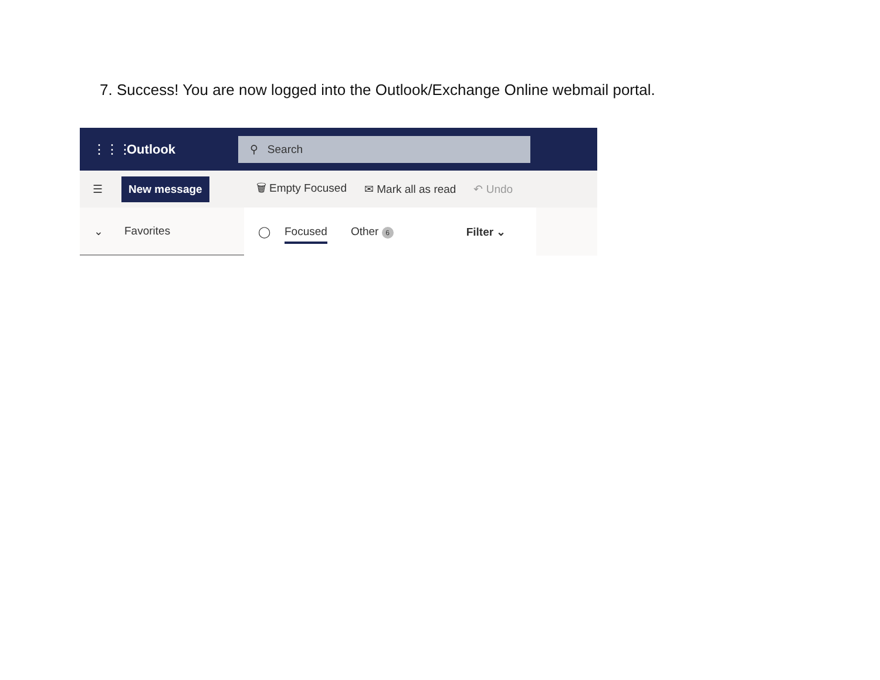7. Success! You are now logged into the Outlook/Exchange Online webmail portal.
⋮⋮⋮
Outlook
⚲ Search
☰
New message
🗑 Empty Focused ✉ Mark all as read ↶ Undo
⌄ Favorites ◯ Focused Other 6 Filter ⌄